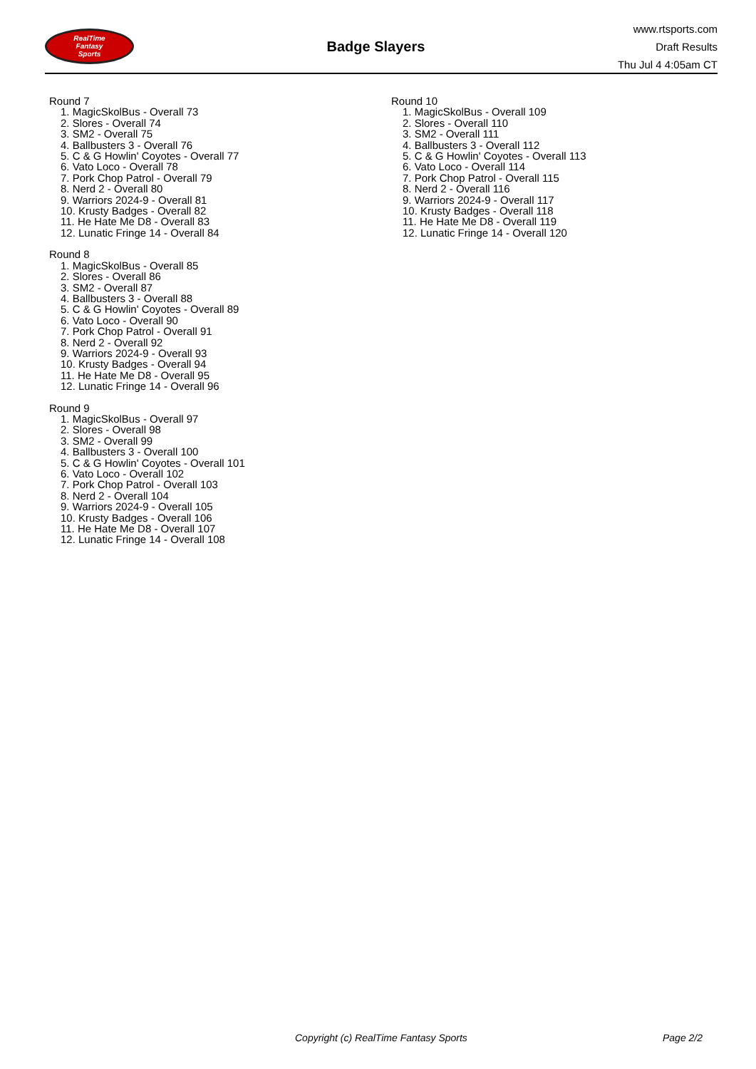RealTime
Fantasy
Sports
Badge Slayers
www.rtsports.com
Draft Results
Thu Jul 4 4:05am CT
Round 7
1. MagicSkolBus - Overall 73
2. Slores - Overall 74
3. SM2 - Overall 75
4. Ballbusters 3 - Overall 76
5. C & G Howlin' Coyotes - Overall 77
6. Vato Loco - Overall 78
7. Pork Chop Patrol - Overall 79
8. Nerd 2 - Overall 80
9. Warriors 2024-9 - Overall 81
10. Krusty Badges - Overall 82
11. He Hate Me D8 - Overall 83
12. Lunatic Fringe 14 - Overall 84
Round 8
1. MagicSkolBus - Overall 85
2. Slores - Overall 86
3. SM2 - Overall 87
4. Ballbusters 3 - Overall 88
5. C & G Howlin' Coyotes - Overall 89
6. Vato Loco - Overall 90
7. Pork Chop Patrol - Overall 91
8. Nerd 2 - Overall 92
9. Warriors 2024-9 - Overall 93
10. Krusty Badges - Overall 94
11. He Hate Me D8 - Overall 95
12. Lunatic Fringe 14 - Overall 96
Round 9
1. MagicSkolBus - Overall 97
2. Slores - Overall 98
3. SM2 - Overall 99
4. Ballbusters 3 - Overall 100
5. C & G Howlin' Coyotes - Overall 101
6. Vato Loco - Overall 102
7. Pork Chop Patrol - Overall 103
8. Nerd 2 - Overall 104
9. Warriors 2024-9 - Overall 105
10. Krusty Badges - Overall 106
11. He Hate Me D8 - Overall 107
12. Lunatic Fringe 14 - Overall 108
Round 10
1. MagicSkolBus - Overall 109
2. Slores - Overall 110
3. SM2 - Overall 111
4. Ballbusters 3 - Overall 112
5. C & G Howlin' Coyotes - Overall 113
6. Vato Loco - Overall 114
7. Pork Chop Patrol - Overall 115
8. Nerd 2 - Overall 116
9. Warriors 2024-9 - Overall 117
10. Krusty Badges - Overall 118
11. He Hate Me D8 - Overall 119
12. Lunatic Fringe 14 - Overall 120
Copyright (c) RealTime Fantasy Sports Page 2/2